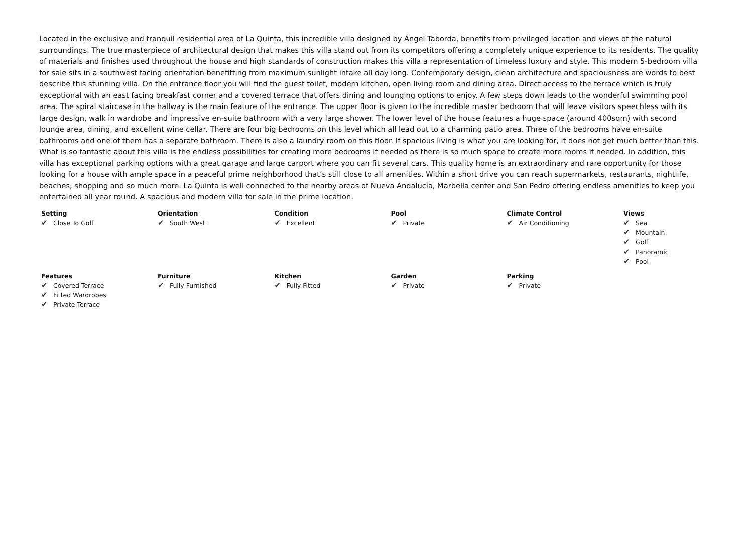Located in the exclusive and tranquil residential area of La Quinta, this incredible villa designed by Ángel Taborda, benefits from privileged location and views of the natural surroundings. The true masterpiece of architectural design that makes this villa stand out from its competitors offering a completely unique experience to its residents. The quality of materials and finishes used throughout the house and high standards of construction makes this villa a representation of timeless luxury and style. This modern 5-bedroom villa for sale sits in a southwest facing orientation benefitting from maximum sunlight intake all day long. Contemporary design, clean architecture and spaciousness are words to best describe this stunning villa. On the entrance floor you will find the guest toilet, modern kitchen, open living room and dining area. Direct access to the terrace which is truly exceptional with an east facing breakfast corner and a covered terrace that offers dining and lounging options to enjoy. A few steps down leads to the wonderful swimming pool area. The spiral staircase in the hallway is the main feature of the entrance. The upper floor is given to the incredible master bedroom that will leave visitors speechless with its large design, walk in wardrobe and impressive en-suite bathroom with a very large shower. The lower level of the house features a huge space (around 400sqm) with second lounge area, dining, and excellent wine cellar. There are four big bedrooms on this level which all lead out to a charming patio area. Three of the bedrooms have en-suite bathrooms and one of them has a separate bathroom. There is also a laundry room on this floor. If spacious living is what you are looking for, it does not get much better than this. What is so fantastic about this villa is the endless possibilities for creating more bedrooms if needed as there is so much space to create more rooms if needed. In addition, this villa has exceptional parking options with a great garage and large carport where you can fit several cars. This quality home is an extraordinary and rare opportunity for those looking for a house with ample space in a peaceful prime neighborhood that’s still close to all amenities. Within a short drive you can reach supermarkets, restaurants, nightlife, beaches, shopping and so much more. La Quinta is well connected to the nearby areas of Nueva Andalucía, Marbella center and San Pedro offering endless amenities to keep you entertained all year round. A spacious and modern villa for sale in the prime location.
| Setting ✔ Close To Golf | Orientation ✔ South West | Condition ✔ Excellent | Pool ✔ Private | Climate Control ✔ Air Conditioning | Views ✔ Sea ✔ Mountain ✔ Golf ✔ Panoramic ✔ Pool |
| Features ✔ Covered Terrace ✔ Fitted Wardrobes ✔ Private Terrace | Furniture ✔ Fully Furnished | Kitchen ✔ Fully Fitted | Garden ✔ Private | Parking ✔ Private | |